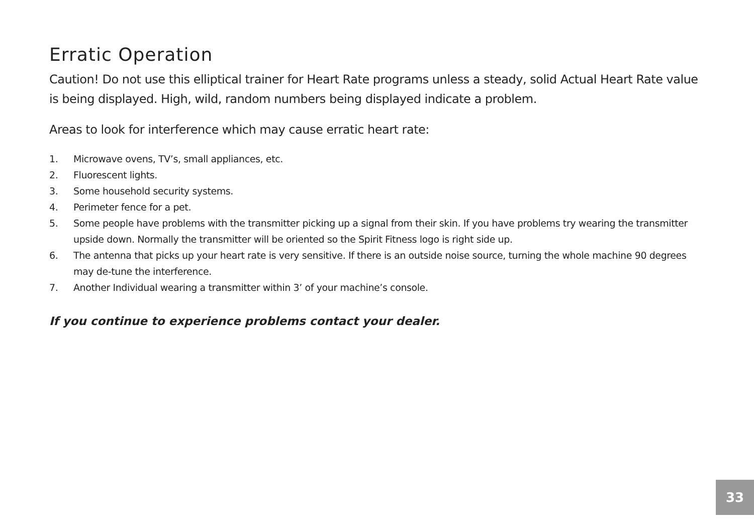Erratic Operation
Caution! Do not use this elliptical trainer for Heart Rate programs unless a steady, solid Actual Heart Rate value is being displayed. High, wild, random numbers being displayed indicate a problem.
Areas to look for interference which may cause erratic heart rate:
1. Microwave ovens, TV’s, small appliances, etc.
2. Fluorescent lights.
3. Some household security systems.
4. Perimeter fence for a pet.
5. Some people have problems with the transmitter picking up a signal from their skin. If you have problems try wearing the transmitter upside down. Normally the transmitter will be oriented so the Spirit Fitness logo is right side up.
6. The antenna that picks up your heart rate is very sensitive. If there is an outside noise source, turning the whole machine 90 degrees may de-tune the interference.
7. Another Individual wearing a transmitter within 3’ of your machine’s console.
If you continue to experience problems contact your dealer.
33